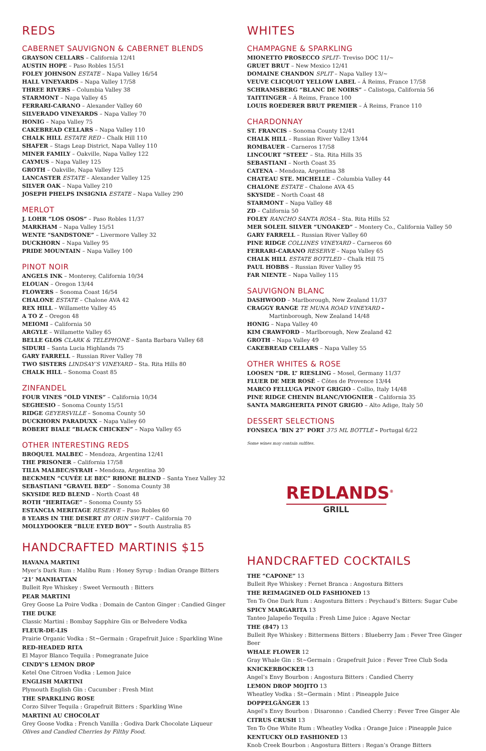REDS
CABERNET SAUVIGNON & CABERNET BLENDS
GRAYSON CELLARS – California 12/41
AUSTIN HOPE – Paso Robles 15/51
FOLEY JOHNSON ESTATE – Napa Valley 16/54
HALL VINEYARDS – Napa Valley 17/58
THREE RIVERS – Columbia Valley 38
STARMONT – Napa Valley 45
FERRARI-CARANO – Alexander Valley 60
SILVERADO VINEYARDS – Napa Valley 70
HONIG – Napa Valley 75
CAKEBREAD CELLARS – Napa Valley 110
CHALK HILL ESTATE RED – Chalk Hill 110
SHAFER – Stags Leap District, Napa Valley 110
MINER FAMILY – Oakville, Napa Valley 122
CAYMUS – Napa Valley 125
GROTH – Oakville, Napa Valley 125
LANCASTER ESTATE – Alexander Valley 125
SILVER OAK – Napa Valley 210
JOSEPH PHELPS INSIGNIA ESTATE – Napa Valley 290
MERLOT
J. LOHR “LOS OSOS” – Paso Robles 11/37
MARKHAM – Napa Valley 15/51
WENTE “SANDSTONE” – Livermore Valley 32
DUCKHORN – Napa Valley 95
PRIDE MOUNTAIN – Napa Valley 100
PINOT NOIR
ANGELS INK – Monterey, California 10/34
ELOUAN – Oregon 13/44
FLOWERS – Sonoma Coast 16/54
CHALONE ESTATE – Chalone AVA 42
REX HILL – Willamette Valley 45
A TO Z – Oregon 48
MEIOMI – California 50
ARGYLE – Willamette Valley 65
BELLE GLOS CLARK & TELEPHONE – Santa Barbara Valley 68
SIDURI – Santa Lucia Highlands 75
GARY FARRELL – Russian River Valley 78
TWO SISTERS LINDSAY’S VINEYARD – Sta. Rita Hills 80
CHALK HILL – Sonoma Coast 85
ZINFANDEL
FOUR VINES “OLD VINES” – California 10/34
SEGHESIO – Sonoma County 15/51
RIDGE GEYERSVILLE – Sonoma County 50
DUCKHORN PARADUXX – Napa Valley 60
ROBERT BIALE “BLACK CHICKEN” – Napa Valley 65
OTHER INTERESTING REDS
BROQUEL MALBEC – Mendoza, Argentina 12/41
THE PRISONER – California 17/58
TILIA MALBEC/SYRAH – Mendoza, Argentina 30
BECKMEN “CUVÉE LE BEC” RHONE BLEND – Santa Ynez Valley 32
SEBASTIANI “GRAVEL BED” – Sonoma County 38
SKYSIDE RED BLEND – North Coast 48
ROTH “HERITAGE” – Sonoma County 55
ESTANCIA MERITAGE RESERVE – Paso Robles 60
8 YEARS IN THE DESERT BY ORIN SWIFT – California 70
MOLLYDOOKER “BLUE EYED BOY” – South Australia 85
HANDCRAFTED MARTINIS $15
HAVANA MARTINI
Myer’s Dark Rum : Malibu Rum : Honey Syrup : Indian Orange Bitters
‘21’ MANHATTAN
Bulleit Rye Whiskey : Sweet Vermouth : Bitters
PEAR MARTINI
Grey Goose La Poire Vodka : Domain de Canton Ginger : Candied Ginger
THE DUKE
Classic Martini : Bombay Sapphire Gin or Belvedere Vodka
FLEUR-DE-LIS
Prairie Organic Vodka : St~Germain : Grapefruit Juice : Sparkling Wine
RED-HEADED RITA
El Mayor Blanco Tequila : Pomegranate Juice
CINDY’S LEMON DROP
Ketel One Citroen Vodka : Lemon Juice
ENGLISH MARTINI
Plymouth English Gin : Cucumber : Fresh Mint
THE SPARKLING ROSE
Corzo Silver Tequila : Grapefruit Bitters : Sparkling Wine
MARTINI AU CHOCOLAT
Grey Goose Vodka : French Vanilla : Godiva Dark Chocolate Liqueur
Olives and Candied Cherries by Filthy Food.
WHITES
CHAMPAGNE & SPARKLING
MIONETTO PROSECCO SPLIT– Treviso DOC 11/~
GRUET BRUT – New Mexico 12/41
DOMAINE CHANDON SPLIT – Napa Valley 13/~
VEUVE CLICQUOT YELLOW LABEL – Á Reims, France 17/58
SCHRAMSBERG “BLANC DE NOIRS” – Calistoga, California 56
TAITTINGER – Á Reims, France 100
LOUIS ROEDERER BRUT PREMIER – Á Reims, France 110
CHARDONNAY
ST. FRANCIS – Sonoma County 12/41
CHALK HILL – Russian River Valley 13/44
ROMBAUER – Carneros 17/58
LINCOURT “STEEL” – Sta. Rita Hills 35
SEBASTIANI – North Coast 35
CATENA – Mendoza, Argentina 38
CHATEAU STE. MICHELLE – Columbia Valley 44
CHALONE ESTATE – Chalone AVA 45
SKYSIDE – North Coast 48
STARMONT – Napa Valley 48
ZD – California 50
FOLEY RANCHO SANTA ROSA – Sta. Rita Hills 52
MER SOLEIL SILVER “UNOAKED” – Montery Co., California Valley 50
GARY FARRELL – Russian River Valley 60
PINE RIDGE COLLINES VINEYARD – Carneros 60
FERRARI-CARANO RESERVE – Napa Valley 65
CHALK HILL ESTATE BOTTLED – Chalk Hill 75
PAUL HOBBS – Russian River Valley 95
FAR NIENTE – Napa Valley 115
SAUVIGNON BLANC
DASHWOOD – Marlborough, New Zealand 11/37
CRAGGY RANGE TE MUNA ROAD VINEYARD –
Martinborough, New Zealand 14/48
HONIG – Napa Valley 40
KIM CRAWFORD – Marlborough, New Zealand 42
GROTH – Napa Valley 49
CAKEBREAD CELLARS – Napa Valley 55
OTHER WHITES & ROSE
LOOSEN “DR. L” RIESLING – Mosel, Germany 11/37
FLUER DE MER ROSÉ – Côtes de Provence 13/44
MARCO FELLUGA PINOT GRIGIO – Collio, Italy 14/48
PINE RIDGE CHENIN BLANC/VIOGNIER – California 35
SANTA MARGHERITA PINOT GRIGIO – Alto Adige, Italy 50
DESSERT SELECTIONS
FONSECA ‘BIN 27’ PORT 375 ML BOTTLE – Portugal 6/22
Some wines may contain sulfites.
REDLANDS<sup>®</sup>
GRILL
HANDCRAFTED COCKTAILS
THE “CAPONE” 13
Bulleit Rye Whiskey : Fernet Branca : Angostura Bitters
THE REIMAGINED OLD FASHIONED 13
Ten To One Dark Rum : Angostura Bitters : Peychaud’s Bitters: Sugar Cube
SPICY MARGARITA 13
Tanteo Jalapeño Tequila : Fresh Lime Juice : Agave Nectar
THE (847) 13
Bulleit Rye Whiskey : Bittermens Bitters : Blueberry Jam : Fever Tree Ginger Beer
WHALE FLOWER 12
Gray Whale Gin : St~Germain : Grapefruit Juice : Fever Tree Club Soda
KNICKERBOCKER 13
Angel’s Envy Bourbon : Angostura Bitters : Candied Cherry
LEMON DROP MOJITO 13
Wheatley Vodka : St~Germain : Mint : Pineapple Juice
DOPPELGÄNGER 13
Angel’s Envy Bourbon : Disaronno : Candied Cherry : Fever Tree Ginger Ale
CITRUS CRUSH 13
Ten To One White Rum : Wheatley Vodka : Orange Juice : Pineapple Juice
KENTUCKY OLD FASHIONED 13
Knob Creek Bourbon : Angostura Bitters : Regan’s Orange Bitters